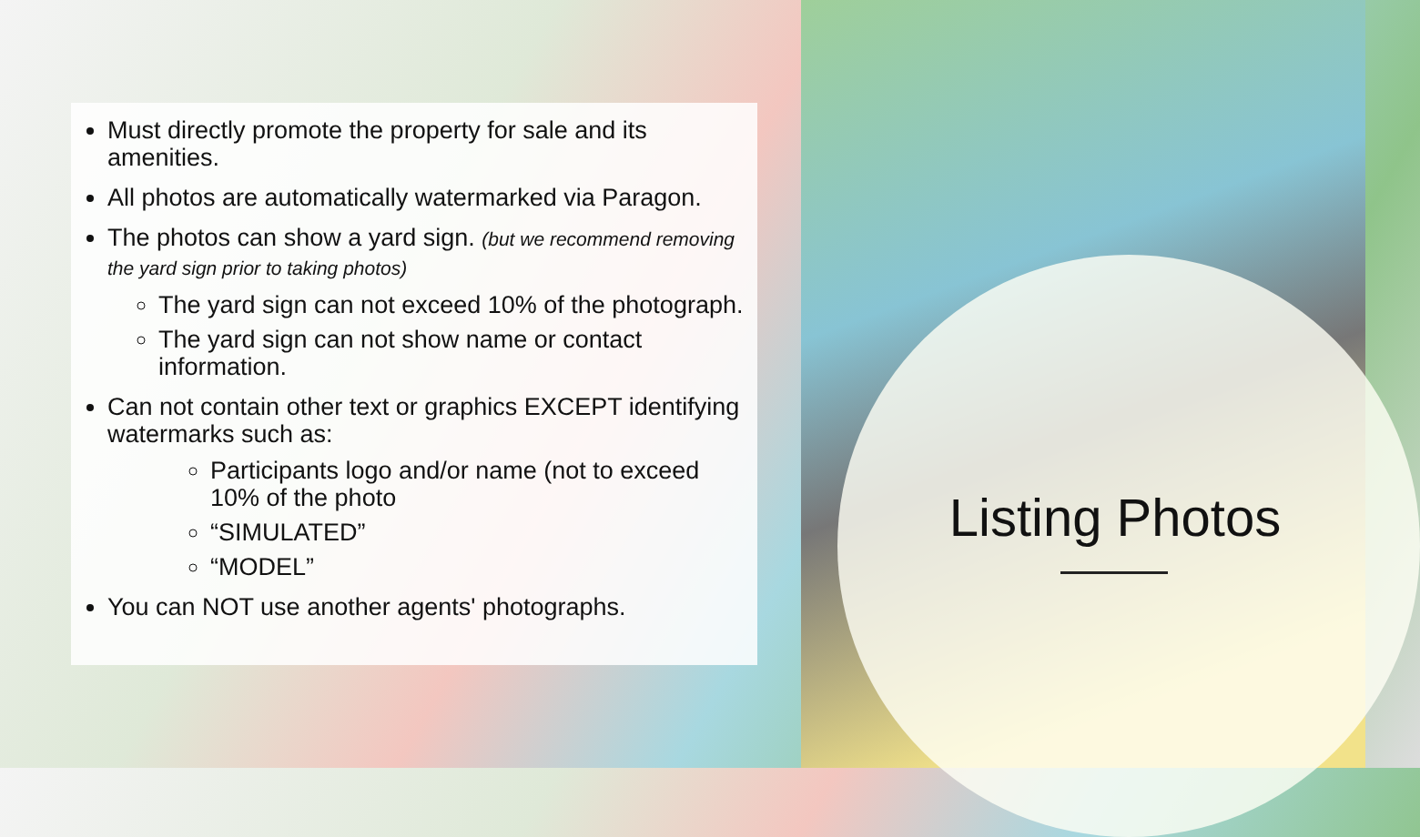Must directly promote the property for sale and its amenities.
All photos are automatically watermarked via Paragon.
The photos can show a yard sign. (but we recommend removing the yard sign prior to taking photos)
The yard sign can not exceed 10% of the photograph.
The yard sign can not show name or contact information.
Can not contain other text or graphics EXCEPT identifying watermarks such as:
Participants logo and/or name (not to exceed 10% of the photo
“SIMULATED”
“MODEL”
You can NOT use another agents' photographs.
Listing Photos